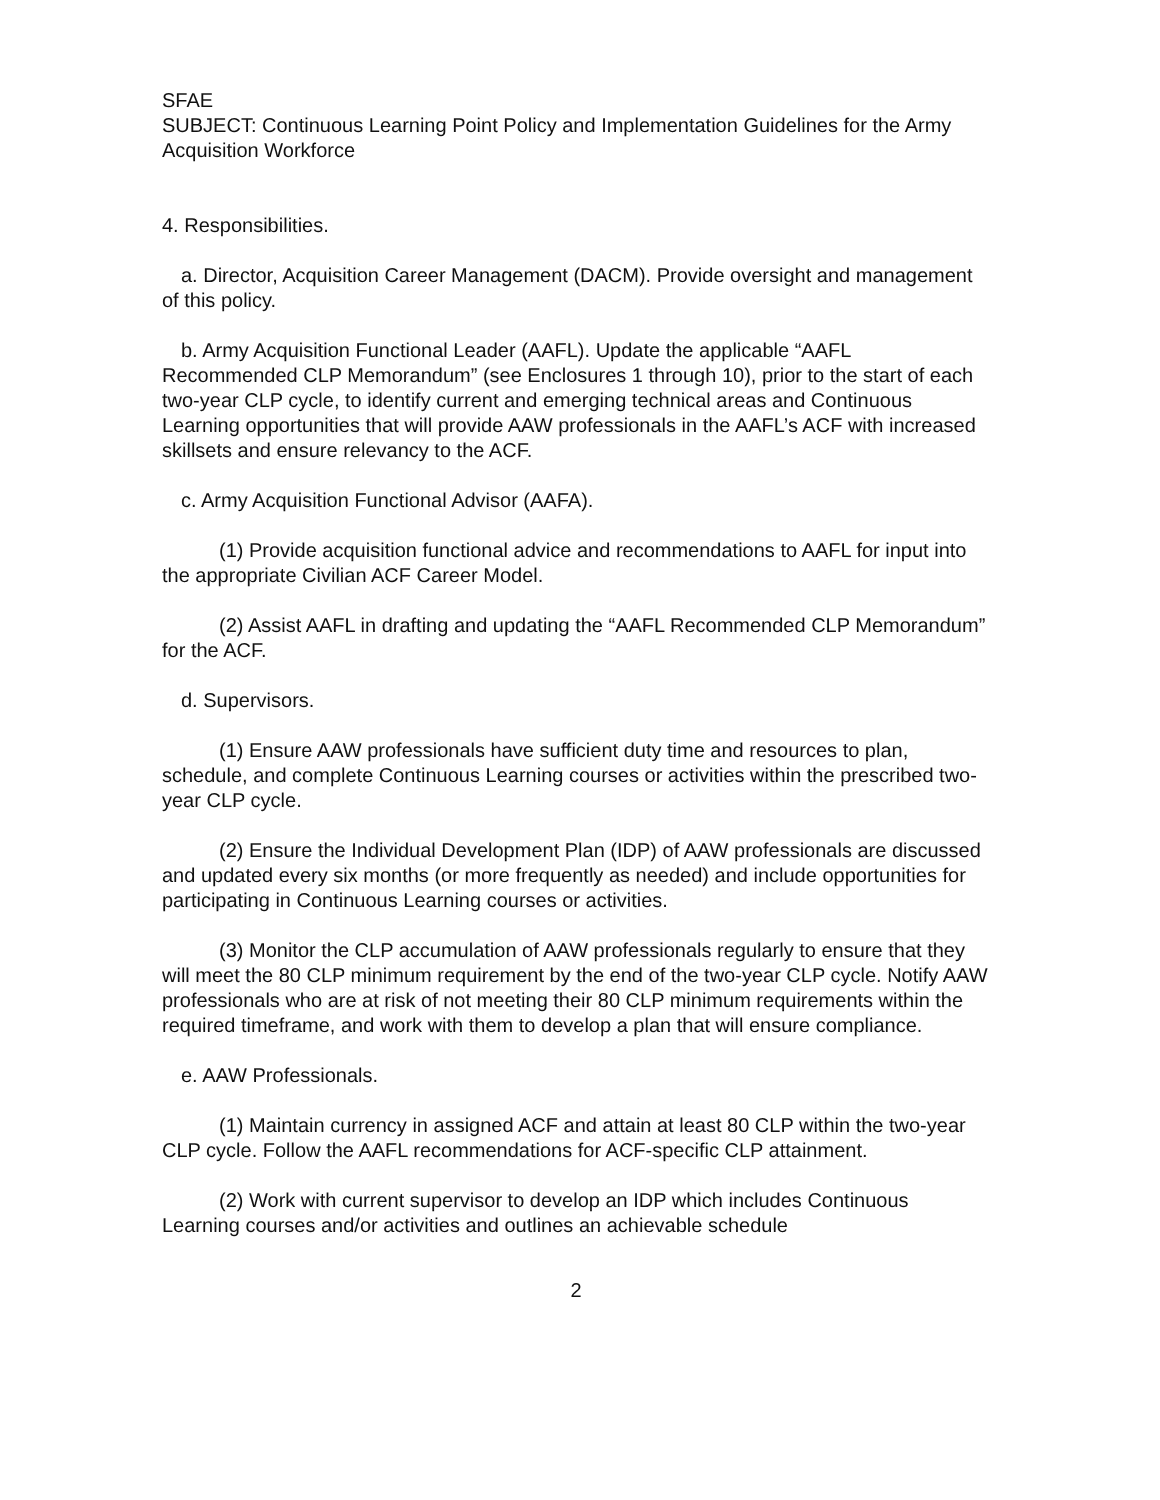SFAE
SUBJECT: Continuous Learning Point Policy and Implementation Guidelines for the Army Acquisition Workforce
4. Responsibilities.
a. Director, Acquisition Career Management (DACM). Provide oversight and management of this policy.
b. Army Acquisition Functional Leader (AAFL). Update the applicable “AAFL Recommended CLP Memorandum” (see Enclosures 1 through 10), prior to the start of each two-year CLP cycle, to identify current and emerging technical areas and Continuous Learning opportunities that will provide AAW professionals in the AAFL’s ACF with increased skillsets and ensure relevancy to the ACF.
c. Army Acquisition Functional Advisor (AAFA).
(1) Provide acquisition functional advice and recommendations to AAFL for input into the appropriate Civilian ACF Career Model.
(2) Assist AAFL in drafting and updating the “AAFL Recommended CLP Memorandum” for the ACF.
d. Supervisors.
(1) Ensure AAW professionals have sufficient duty time and resources to plan, schedule, and complete Continuous Learning courses or activities within the prescribed two-year CLP cycle.
(2) Ensure the Individual Development Plan (IDP) of AAW professionals are discussed and updated every six months (or more frequently as needed) and include opportunities for participating in Continuous Learning courses or activities.
(3) Monitor the CLP accumulation of AAW professionals regularly to ensure that they will meet the 80 CLP minimum requirement by the end of the two-year CLP cycle. Notify AAW professionals who are at risk of not meeting their 80 CLP minimum requirements within the required timeframe, and work with them to develop a plan that will ensure compliance.
e. AAW Professionals.
(1) Maintain currency in assigned ACF and attain at least 80 CLP within the two-year CLP cycle. Follow the AAFL recommendations for ACF-specific CLP attainment.
(2) Work with current supervisor to develop an IDP which includes Continuous Learning courses and/or activities and outlines an achievable schedule
2